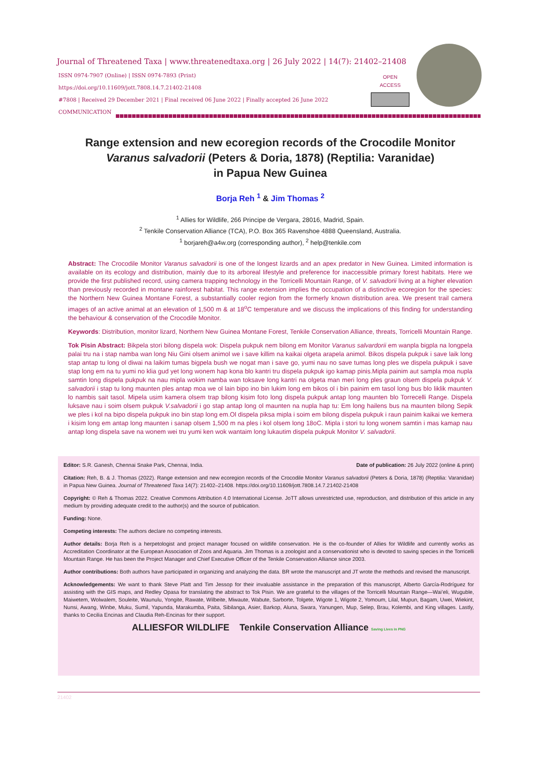Journal of Threatened Taxa | www.threatenedtaxa.org | 26 July 2022 | 14(7): 21402–21408
ISSN 0974-7907 (Online) | ISSN 0974-7893 (Print)
https://doi.org/10.11609/jott.7808.14.7.21402-21408
#7808 | Received 29 December 2021 | Final received 06 June 2022 | Finally accepted 26 June 2022
COMMUNICATION
OPEN
ACCESS
Range extension and new ecoregion records of the Crocodile Monitor
Varanus salvadorii (Peters & Doria, 1878) (Reptilia: Varanidae)
in Papua New Guinea
Borja Reh <sup>1</sup> & Jim Thomas <sup>2</sup>
<sup>1</sup> Allies for Wildlife, 266 Principe de Vergara, 28016, Madrid, Spain.
<sup>2</sup> Tenkile Conservation Alliance (TCA), P.O. Box 365 Ravenshoe 4888 Queensland, Australia.
<sup>1</sup> borjareh@a4w.org (corresponding author), <sup>2</sup> help@tenkile.com
Abstract: The Crocodile Monitor Varanus salvadorii is one of the longest lizards and an apex predator in New Guinea. Limited information is available on its ecology and distribution, mainly due to its arboreal lifestyle and preference for inaccessible primary forest habitats. Here we provide the first published record, using camera trapping technology in the Torricelli Mountain Range, of V. salvadorii living at a higher elevation than previously recorded in montane rainforest habitat. This range extension implies the occupation of a distinctive ecoregion for the species: the Northern New Guinea Montane Forest, a substantially cooler region from the formerly known distribution area. We present trail camera images of an active animal at an elevation of 1,500 m & at 18<sup>o</sup>C temperature and we discuss the implications of this finding for understanding the behaviour & conservation of the Crocodile Monitor.
Keywords: Distribution, monitor lizard, Northern New Guinea Montane Forest, Tenkile Conservation Alliance, threats, Torricelli Mountain Range.
Tok Pisin Abstract: Bikpela stori bilong dispela wok: Dispela pukpuk nem bilong em Monitor Varanus salvardorii em wanpla bigpla na longpela palai tru na i stap namba wan long Niu Gini olsem animol we i save killim na kaikai olgeta arapela animol. Bikos dispela pukpuk i save laik long stap antap tu long ol diwai na laikim tumas bigpela bush we nogat man i save go, yumi nau no save tumas long ples we dispela pukpuk i save stap long em na tu yumi no klia gud yet long wonem hap kona blo kantri tru dispela pukpuk igo kamap pinis.Mipla painim aut sampla moa nupla samtin long dispela pukpuk na nau mipla wokim namba wan toksave long kantri na olgeta man meri long ples graun olsem dispela pukpuk V. salvadorii i stap tu long maunten ples antap moa we ol lain bipo ino bin lukim long em bikos ol i bin painim em tasol long bus blo liklik maunten lo nambis sait tasol. Mipela usim kamera olsem trap bilong kisim foto long dispela pukpuk antap long maunten blo Torrecelli Range. Dispela luksave nau i soim olsem pukpuk V.salvadorii i go stap antap long ol maunten na nupla hap tu: Em long hailens bus na maunten bilong Sepik we ples i kol na bipo dispela pukpuk ino bin stap long em.Ol dispela piksa mipla i soim em bilong dispela pukpuk i raun painim kaikai we kemera i kisim long em antap long maunten i sanap olsem 1,500 m na ples i kol olsem long 18oC. Mipla i stori tu long wonem samtin i mas kamap nau antap long dispela save na wonem wei tru yumi ken wok wantaim long lukautim dispela pukpuk Monitor V. salvadorii.
Editor: S.R. Ganesh, Chennai Snake Park, Chennai, India. Date of publication: 26 July 2022 (online & print)
Citation: Reh, B. & J. Thomas (2022). Range extension and new ecoregion records of the Crocodile Monitor Varanus salvadorii (Peters & Doria, 1878) (Reptilia: Varanidae) in Papua New Guinea. Journal of Threatened Taxa 14(7): 21402–21408. https://doi.org/10.11609/jott.7808.14.7.21402-21408
Copyright: © Reh & Thomas 2022. Creative Commons Attribution 4.0 International License. JoTT allows unrestricted use, reproduction, and distribution of this article in any medium by providing adequate credit to the author(s) and the source of publication.
Funding: None.
Competing interests: The authors declare no competing interests.
Author details: Borja Reh is a herpetologist and project manager focused on wildlife conservation. He is the co-founder of Allies for Wildlife and currently works as Accreditation Coordinator at the European Association of Zoos and Aquaria. Jim Thomas is a zoologist and a conservationist who is devoted to saving species in the Torricelli Mountain Range. He has been the Project Manager and Chief Executive Officer of the Tenkile Conservation Alliance since 2003.
Author contributions: Both authors have participated in organizing and analyzing the data. BR wrote the manuscript and JT wrote the methods and revised the manuscript.
Acknowledgements: We want to thank Steve Platt and Tim Jessop for their invaluable assistance in the preparation of this manuscript, Alberto García-Rodríguez for assisting with the GIS maps, and Redley Opasa for translating the abstract to Tok Pisin. We are grateful to the villages of the Torricelli Mountain Range—Wai’eli, Wuguble, Maiwetem, Wolwalem, Souleite, Waunulu, Yongite, Rawate, Wilbeite, Miwaute, Wabute, Sarborte, Tolgete, Wigote 1, Wigote 2, Yomoum, Lilal, Mupun, Bagam, Uwei, Wiekint, Nunsi, Awang, Winbe, Muku, Sumil, Yapunda, Marakumba, Paita, Sibilanga, Asier, Barkop, Aluna, Swara, Yanungen, Mup, Selep, Brau, Kolembi, and King villages. Lastly, thanks to Cecilia Encinas and Claudia Reh-Encinas for their support.
ALLIESFOR WILDLIFE Tenkile Conservation Alliance Saving Lives in PNG
21402